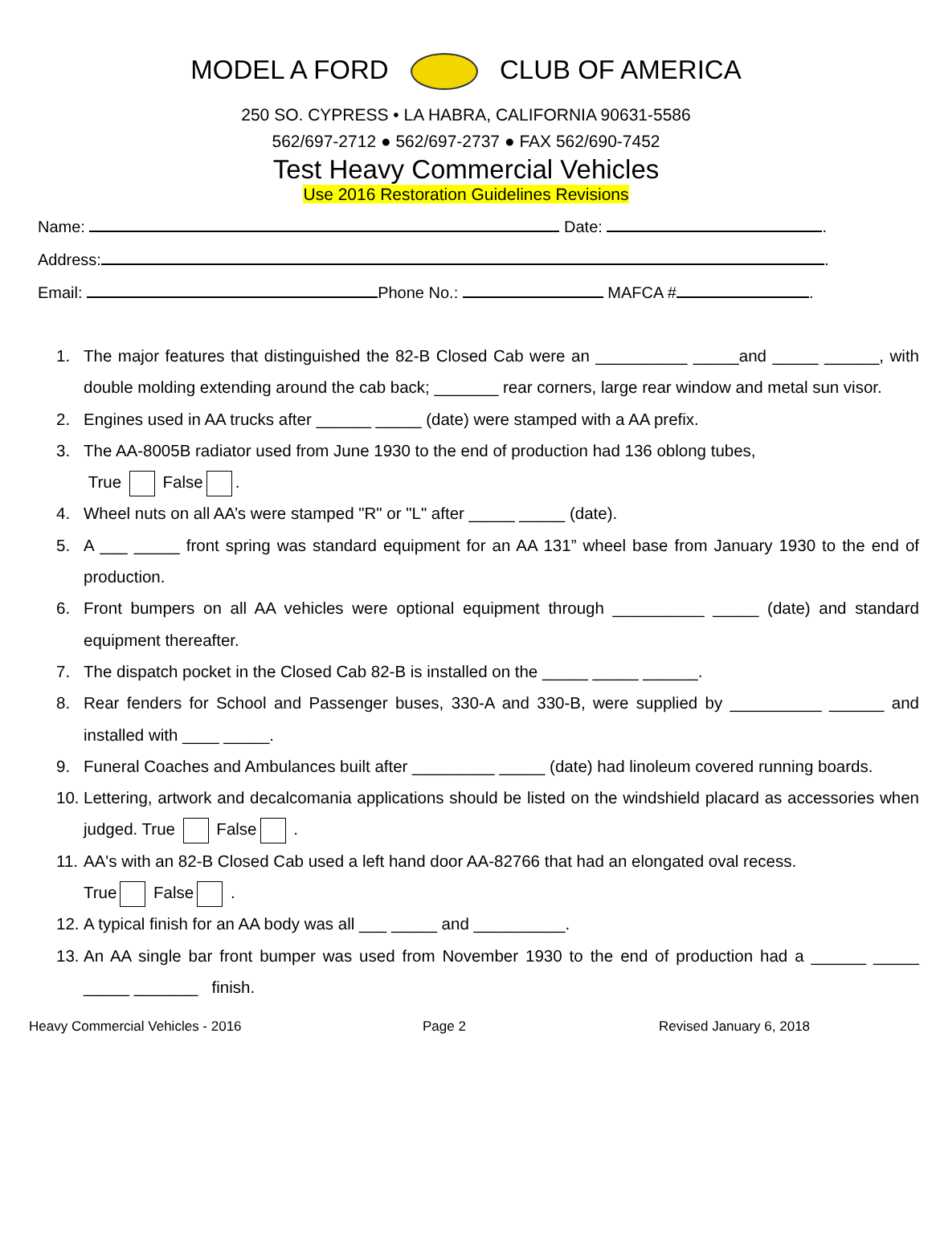MODEL A FORD CLUB OF AMERICA
250 SO. CYPRESS • LA HABRA, CALIFORNIA 90631-5586
562/697-2712 ● 562/697-2737 ● FAX 562/690-7452
Test Heavy Commercial Vehicles
Use 2016 Restoration Guidelines Revisions
Name: Date: .
Address: .
Email: Phone No.: MAFCA # .
1. The major features that distinguished the 82-B Closed Cab were an __________ _____and _____ ______, with double molding extending around the cab back; _______ rear corners, large rear window and metal sun visor.
2. Engines used in AA trucks after ______ _____ (date) were stamped with a AA prefix.
3. The AA-8005B radiator used from June 1930 to the end of production had 136 oblong tubes,
True False .
4. Wheel nuts on all AA’s were stamped "R" or "L" after _____ _____ (date).
5. A ___ _____ front spring was standard equipment for an AA 131” wheel base from January 1930 to the end of production.
6. Front bumpers on all AA vehicles were optional equipment through __________ _____ (date) and standard equipment thereafter.
7. The dispatch pocket in the Closed Cab 82-B is installed on the _____ _____ ______.
8. Rear fenders for School and Passenger buses, 330-A and 330-B, were supplied by __________ ______ and installed with ____ _____.
9. Funeral Coaches and Ambulances built after _________ _____ (date) had linoleum covered running boards.
10. Lettering, artwork and decalcomania applications should be listed on the windshield placard as accessories when judged. True False .
11. AA's with an 82-B Closed Cab used a left hand door AA-82766 that had an elongated oval recess.
True False .
12. A typical finish for an AA body was all ___ _____ and __________.
13. An AA single bar front bumper was used from November 1930 to the end of production had a ______ _____ _____ _______ finish.
Heavy Commercial Vehicles - 2016 Page 2 Revised January 6, 2018